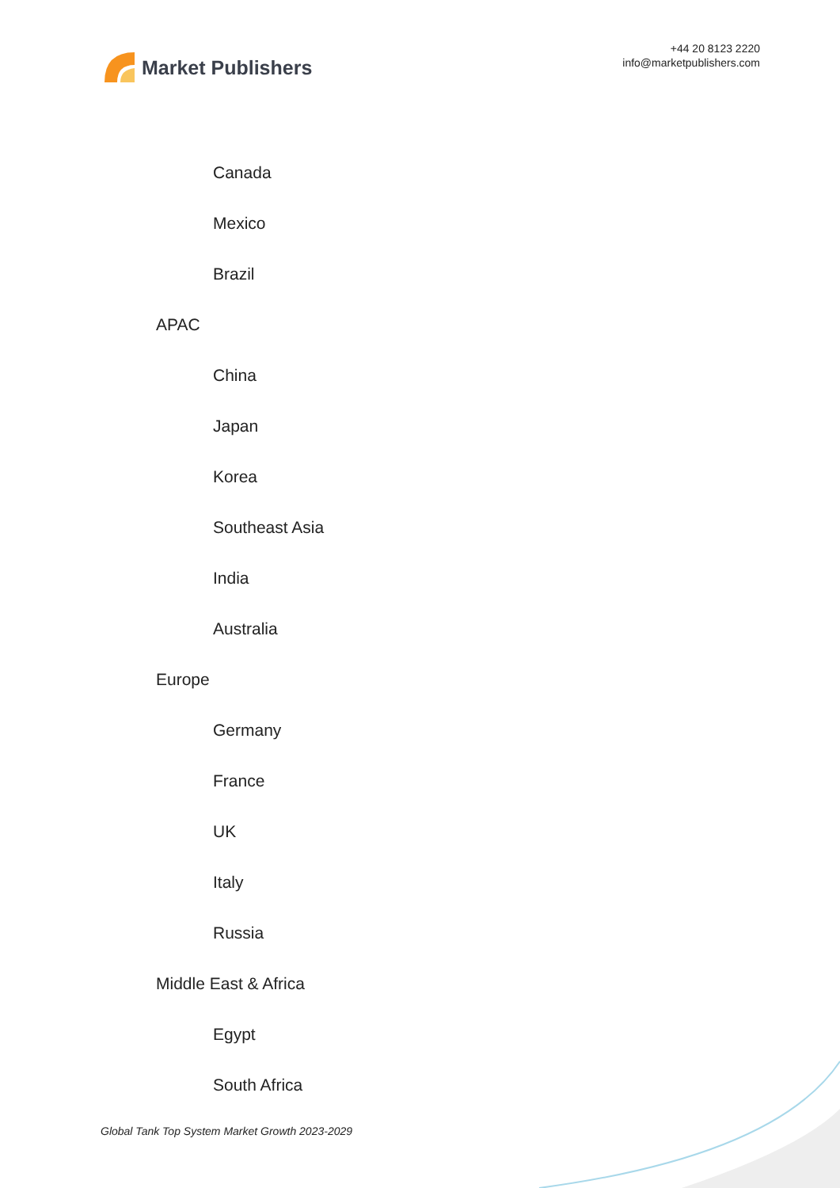Market Publishers
+44 20 8123 2220
info@marketpublishers.com
Canada
Mexico
Brazil
APAC
China
Japan
Korea
Southeast Asia
India
Australia
Europe
Germany
France
UK
Italy
Russia
Middle East & Africa
Egypt
South Africa
Global Tank Top System Market Growth 2023-2029